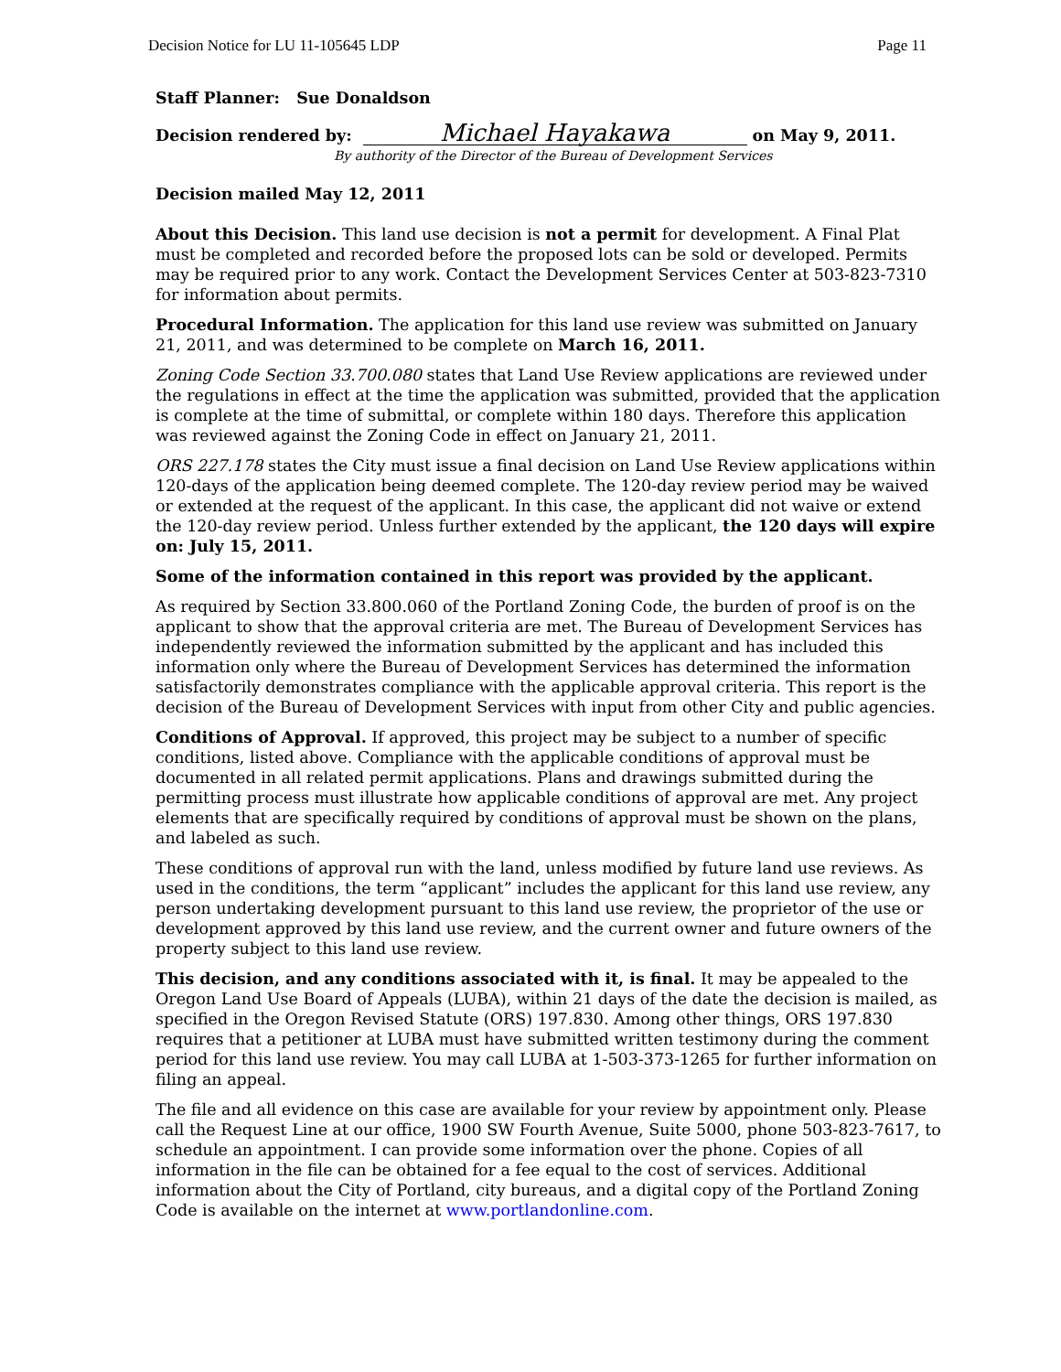Decision Notice for LU 11-105645 LDP Page 11
Staff Planner: Sue Donaldson
Decision rendered by: Michael Hayakawa on May 9, 2011.
By authority of the Director of the Bureau of Development Services
Decision mailed May 12, 2011
About this Decision. This land use decision is not a permit for development. A Final Plat must be completed and recorded before the proposed lots can be sold or developed. Permits may be required prior to any work. Contact the Development Services Center at 503-823-7310 for information about permits.
Procedural Information. The application for this land use review was submitted on January 21, 2011, and was determined to be complete on March 16, 2011.
Zoning Code Section 33.700.080 states that Land Use Review applications are reviewed under the regulations in effect at the time the application was submitted, provided that the application is complete at the time of submittal, or complete within 180 days. Therefore this application was reviewed against the Zoning Code in effect on January 21, 2011.
ORS 227.178 states the City must issue a final decision on Land Use Review applications within 120-days of the application being deemed complete. The 120-day review period may be waived or extended at the request of the applicant. In this case, the applicant did not waive or extend the 120-day review period. Unless further extended by the applicant, the 120 days will expire on: July 15, 2011.
Some of the information contained in this report was provided by the applicant.
As required by Section 33.800.060 of the Portland Zoning Code, the burden of proof is on the applicant to show that the approval criteria are met. The Bureau of Development Services has independently reviewed the information submitted by the applicant and has included this information only where the Bureau of Development Services has determined the information satisfactorily demonstrates compliance with the applicable approval criteria. This report is the decision of the Bureau of Development Services with input from other City and public agencies.
Conditions of Approval. If approved, this project may be subject to a number of specific conditions, listed above. Compliance with the applicable conditions of approval must be documented in all related permit applications. Plans and drawings submitted during the permitting process must illustrate how applicable conditions of approval are met. Any project elements that are specifically required by conditions of approval must be shown on the plans, and labeled as such.
These conditions of approval run with the land, unless modified by future land use reviews. As used in the conditions, the term “applicant” includes the applicant for this land use review, any person undertaking development pursuant to this land use review, the proprietor of the use or development approved by this land use review, and the current owner and future owners of the property subject to this land use review.
This decision, and any conditions associated with it, is final. It may be appealed to the Oregon Land Use Board of Appeals (LUBA), within 21 days of the date the decision is mailed, as specified in the Oregon Revised Statute (ORS) 197.830. Among other things, ORS 197.830 requires that a petitioner at LUBA must have submitted written testimony during the comment period for this land use review. You may call LUBA at 1-503-373-1265 for further information on filing an appeal.
The file and all evidence on this case are available for your review by appointment only. Please call the Request Line at our office, 1900 SW Fourth Avenue, Suite 5000, phone 503-823-7617, to schedule an appointment. I can provide some information over the phone. Copies of all information in the file can be obtained for a fee equal to the cost of services. Additional information about the City of Portland, city bureaus, and a digital copy of the Portland Zoning Code is available on the internet at www.portlandonline.com.